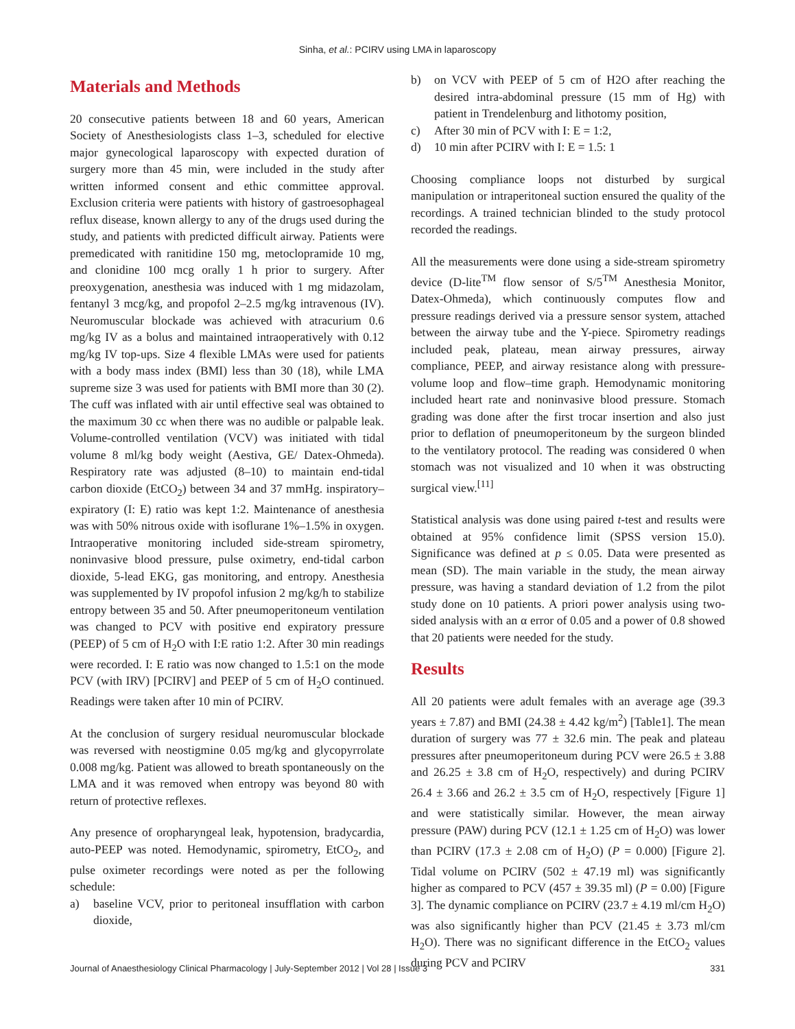Sinha, et al.: PCIRV using LMA in laparoscopy
Materials and Methods
20 consecutive patients between 18 and 60 years, American Society of Anesthesiologists class 1–3, scheduled for elective major gynecological laparoscopy with expected duration of surgery more than 45 min, were included in the study after written informed consent and ethic committee approval. Exclusion criteria were patients with history of gastroesophageal reflux disease, known allergy to any of the drugs used during the study, and patients with predicted difficult airway. Patients were premedicated with ranitidine 150 mg, metoclopramide 10 mg, and clonidine 100 mcg orally 1 h prior to surgery. After preoxygenation, anesthesia was induced with 1 mg midazolam, fentanyl 3 mcg/kg, and propofol 2–2.5 mg/kg intravenous (IV). Neuromuscular blockade was achieved with atracurium 0.6 mg/kg IV as a bolus and maintained intraoperatively with 0.12 mg/kg IV top-ups. Size 4 flexible LMAs were used for patients with a body mass index (BMI) less than 30 (18), while LMA supreme size 3 was used for patients with BMI more than 30 (2). The cuff was inflated with air until effective seal was obtained to the maximum 30 cc when there was no audible or palpable leak. Volume-controlled ventilation (VCV) was initiated with tidal volume 8 ml/kg body weight (Aestiva, GE/ Datex-Ohmeda). Respiratory rate was adjusted (8–10) to maintain end-tidal carbon dioxide (EtCO<sub>2</sub>) between 34 and 37 mmHg. inspiratory–expiratory (I: E) ratio was kept 1:2. Maintenance of anesthesia was with 50% nitrous oxide with isoflurane 1%–1.5% in oxygen. Intraoperative monitoring included side-stream spirometry, noninvasive blood pressure, pulse oximetry, end-tidal carbon dioxide, 5-lead EKG, gas monitoring, and entropy. Anesthesia was supplemented by IV propofol infusion 2 mg/kg/h to stabilize entropy between 35 and 50. After pneumoperitoneum ventilation was changed to PCV with positive end expiratory pressure (PEEP) of 5 cm of H<sub>2</sub>O with I:E ratio 1:2. After 30 min readings were recorded. I: E ratio was now changed to 1.5:1 on the mode PCV (with IRV) [PCIRV] and PEEP of 5 cm of H<sub>2</sub>O continued. Readings were taken after 10 min of PCIRV.
At the conclusion of surgery residual neuromuscular blockade was reversed with neostigmine 0.05 mg/kg and glycopyrrolate 0.008 mg/kg. Patient was allowed to breath spontaneously on the LMA and it was removed when entropy was beyond 80 with return of protective reflexes.
Any presence of oropharyngeal leak, hypotension, bradycardia, auto-PEEP was noted. Hemodynamic, spirometry, EtCO<sub>2</sub>, and pulse oximeter recordings were noted as per the following schedule:
a) baseline VCV, prior to peritoneal insufflation with carbon dioxide,
b) on VCV with PEEP of 5 cm of H2O after reaching the desired intra-abdominal pressure (15 mm of Hg) with patient in Trendelenburg and lithotomy position,
c) After 30 min of PCV with I: E = 1:2,
d) 10 min after PCIRV with I: E = 1.5: 1
Choosing compliance loops not disturbed by surgical manipulation or intraperitoneal suction ensured the quality of the recordings. A trained technician blinded to the study protocol recorded the readings.
All the measurements were done using a side-stream spirometry device (D-lite<sup>TM</sup> flow sensor of S/5<sup>TM</sup> Anesthesia Monitor, Datex-Ohmeda), which continuously computes flow and pressure readings derived via a pressure sensor system, attached between the airway tube and the Y-piece. Spirometry readings included peak, plateau, mean airway pressures, airway compliance, PEEP, and airway resistance along with pressure-volume loop and flow–time graph. Hemodynamic monitoring included heart rate and noninvasive blood pressure. Stomach grading was done after the first trocar insertion and also just prior to deflation of pneumoperitoneum by the surgeon blinded to the ventilatory protocol. The reading was considered 0 when stomach was not visualized and 10 when it was obstructing surgical view.<sup>[11]</sup>
Statistical analysis was done using paired t-test and results were obtained at 95% confidence limit (SPSS version 15.0). Significance was defined at p ≤ 0.05. Data were presented as mean (SD). The main variable in the study, the mean airway pressure, was having a standard deviation of 1.2 from the pilot study done on 10 patients. A priori power analysis using two-sided analysis with an α error of 0.05 and a power of 0.8 showed that 20 patients were needed for the study.
Results
All 20 patients were adult females with an average age (39.3 years ± 7.87) and BMI (24.38 ± 4.42 kg/m<sup>2</sup>) [Table1]. The mean duration of surgery was 77 ± 32.6 min. The peak and plateau pressures after pneumoperitoneum during PCV were 26.5 ± 3.88 and 26.25 ± 3.8 cm of H<sub>2</sub>O, respectively) and during PCIRV 26.4 ± 3.66 and 26.2 ± 3.5 cm of H<sub>2</sub>O, respectively [Figure 1] and were statistically similar. However, the mean airway pressure (PAW) during PCV (12.1 ± 1.25 cm of H<sub>2</sub>O) was lower than PCIRV (17.3 ± 2.08 cm of H<sub>2</sub>O) (P = 0.000) [Figure 2]. Tidal volume on PCIRV (502 ± 47.19 ml) was significantly higher as compared to PCV (457 ± 39.35 ml) (P = 0.00) [Figure 3]. The dynamic compliance on PCIRV (23.7 ± 4.19 ml/cm H<sub>2</sub>O) was also significantly higher than PCV (21.45 ± 3.73 ml/cm H<sub>2</sub>O). There was no significant difference in the EtCO<sub>2</sub> values during PCV and PCIRV
Journal of Anaesthesiology Clinical Pharmacology | July-September 2012 | Vol 28 | Issue 3 331